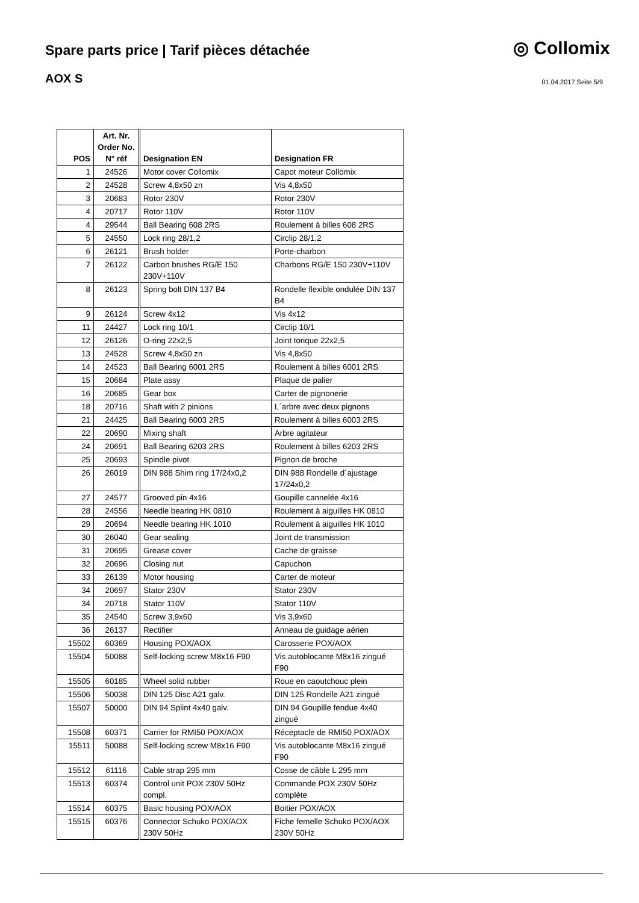Spare parts price | Tarif pièces détachée
◎ Collomix
AOX S
01.04.2017 Seite 5/9
| POS | Art. Nr. Order No. N° réf | Designation EN | Designation FR |
| --- | --- | --- | --- |
| 1 | 24526 | Motor cover Collomix | Capot moteur Collomix |
| 2 | 24528 | Screw 4,8x50 zn | Vis 4,8x50 |
| 3 | 20683 | Rotor 230V | Rotor 230V |
| 4 | 20717 | Rotor 110V | Rotor 110V |
| 4 | 29544 | Ball Bearing 608 2RS | Roulement à billes 608 2RS |
| 5 | 24550 | Lock ring 28/1,2 | Circlip 28/1,2 |
| 6 | 26121 | Brush holder | Porte-charbon |
| 7 | 26122 | Carbon brushes RG/E 150 230V+110V | Charbons RG/E 150 230V+110V |
| 8 | 26123 | Spring bolt DIN 137 B4 | Rondelle flexible ondulée DIN 137 B4 |
| 9 | 26124 | Screw 4x12 | Vis 4x12 |
| 11 | 24427 | Lock ring 10/1 | Circlip 10/1 |
| 12 | 26126 | O-ring 22x2,5 | Joint torique 22x2,5 |
| 13 | 24528 | Screw 4,8x50 zn | Vis 4,8x50 |
| 14 | 24523 | Ball Bearing 6001 2RS | Roulement à billes 6001 2RS |
| 15 | 20684 | Plate assy | Plaque de palier |
| 16 | 20685 | Gear box | Carter de pignonerie |
| 18 | 20716 | Shaft with 2 pinions | L´arbre avec deux pignons |
| 21 | 24425 | Ball Bearing 6003 2RS | Roulement à billes 6003 2RS |
| 22 | 20690 | Mixing shaft | Arbre agitateur |
| 24 | 20691 | Ball Bearing 6203 2RS | Roulement à billes 6203 2RS |
| 25 | 20693 | Spindle pivot | Pignon de broche |
| 26 | 26019 | DIN 988 Shim ring 17/24x0,2 | DIN 988 Rondelle d´ajustage 17/24x0,2 |
| 27 | 24577 | Grooved pin 4x16 | Goupille cannelée 4x16 |
| 28 | 24556 | Needle bearing HK 0810 | Roulement à aiguilles HK 0810 |
| 29 | 20694 | Needle bearing HK 1010 | Roulement à aiguilles HK 1010 |
| 30 | 26040 | Gear sealing | Joint de transmission |
| 31 | 20695 | Grease cover | Cache de graisse |
| 32 | 20696 | Closing nut | Capuchon |
| 33 | 26139 | Motor housing | Carter de moteur |
| 34 | 20697 | Stator 230V | Stator 230V |
| 34 | 20718 | Stator 110V | Stator 110V |
| 35 | 24540 | Screw 3,9x60 | Vis 3,9x60 |
| 36 | 26137 | Rectifier | Anneau de guidage aérien |
| 15502 | 60369 | Housing POX/AOX | Carosserie POX/AOX |
| 15504 | 50088 | Self-locking screw M8x16 F90 | Vis autoblocante M8x16 zingué F90 |
| 15505 | 60185 | Wheel solid rubber | Roue en caoutchouc plein |
| 15506 | 50038 | DIN 125 Disc A21 galv. | DIN 125 Rondelle A21 zingué |
| 15507 | 50000 | DIN 94 Splint 4x40 galv. | DIN 94 Goupille fendue 4x40 zingué |
| 15508 | 60371 | Carrier for RMI50 POX/AOX | Réceptacle de RMI50 POX/AOX |
| 15511 | 50088 | Self-locking screw M8x16 F90 | Vis autoblocante M8x16 zingué F90 |
| 15512 | 61116 | Cable strap 295 mm | Cosse de câble L 295 mm |
| 15513 | 60374 | Control unit POX 230V 50Hz compl. | Commande POX 230V 50Hz complète |
| 15514 | 60375 | Basic housing POX/AOX | Boitier POX/AOX |
| 15515 | 60376 | Connector Schuko POX/AOX 230V 50Hz | Fiche femelle Schuko POX/AOX 230V 50Hz |